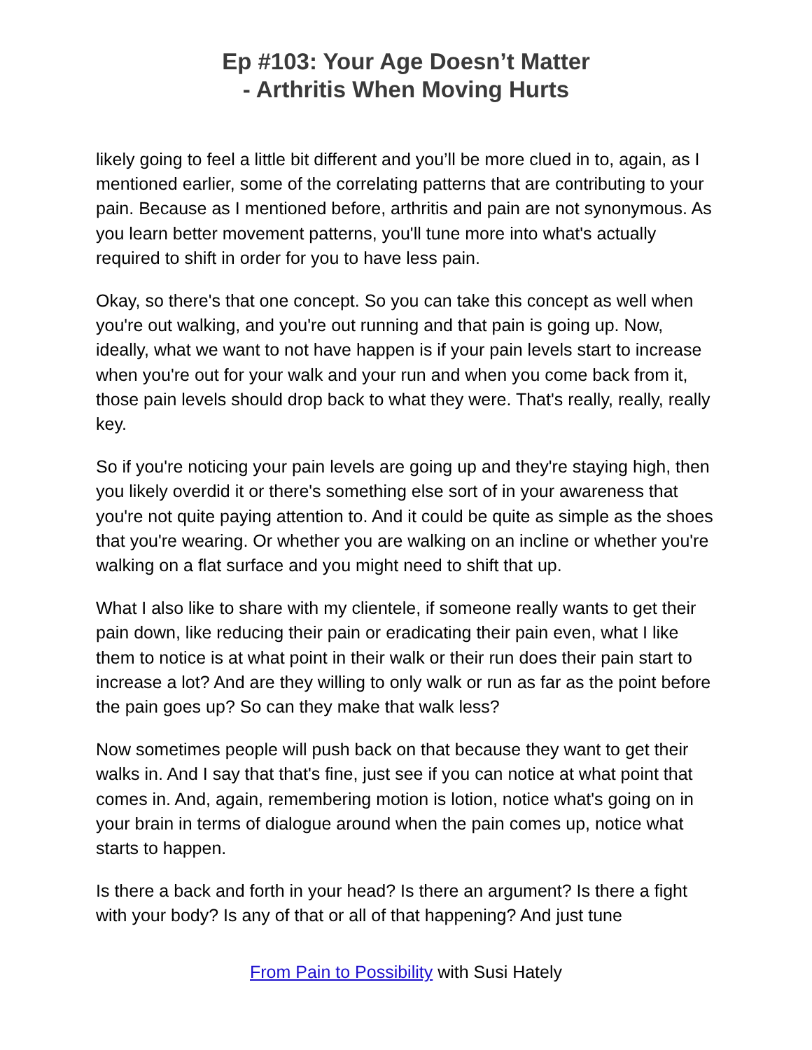Ep #103: Your Age Doesn’t Matter
- Arthritis When Moving Hurts
likely going to feel a little bit different and you’ll be more clued in to, again, as I mentioned earlier, some of the correlating patterns that are contributing to your pain. Because as I mentioned before, arthritis and pain are not synonymous. As you learn better movement patterns, you'll tune more into what's actually required to shift in order for you to have less pain.
Okay, so there's that one concept. So you can take this concept as well when you're out walking, and you're out running and that pain is going up. Now, ideally, what we want to not have happen is if your pain levels start to increase when you're out for your walk and your run and when you come back from it, those pain levels should drop back to what they were. That's really, really, really key.
So if you're noticing your pain levels are going up and they're staying high, then you likely overdid it or there's something else sort of in your awareness that you're not quite paying attention to. And it could be quite as simple as the shoes that you're wearing. Or whether you are walking on an incline or whether you're walking on a flat surface and you might need to shift that up.
What I also like to share with my clientele, if someone really wants to get their pain down, like reducing their pain or eradicating their pain even, what I like them to notice is at what point in their walk or their run does their pain start to increase a lot? And are they willing to only walk or run as far as the point before the pain goes up? So can they make that walk less?
Now sometimes people will push back on that because they want to get their walks in. And I say that that's fine, just see if you can notice at what point that comes in. And, again, remembering motion is lotion, notice what's going on in your brain in terms of dialogue around when the pain comes up, notice what starts to happen.
Is there a back and forth in your head? Is there an argument? Is there a fight with your body? Is any of that or all of that happening? And just tune
From Pain to Possibility with Susi Hately